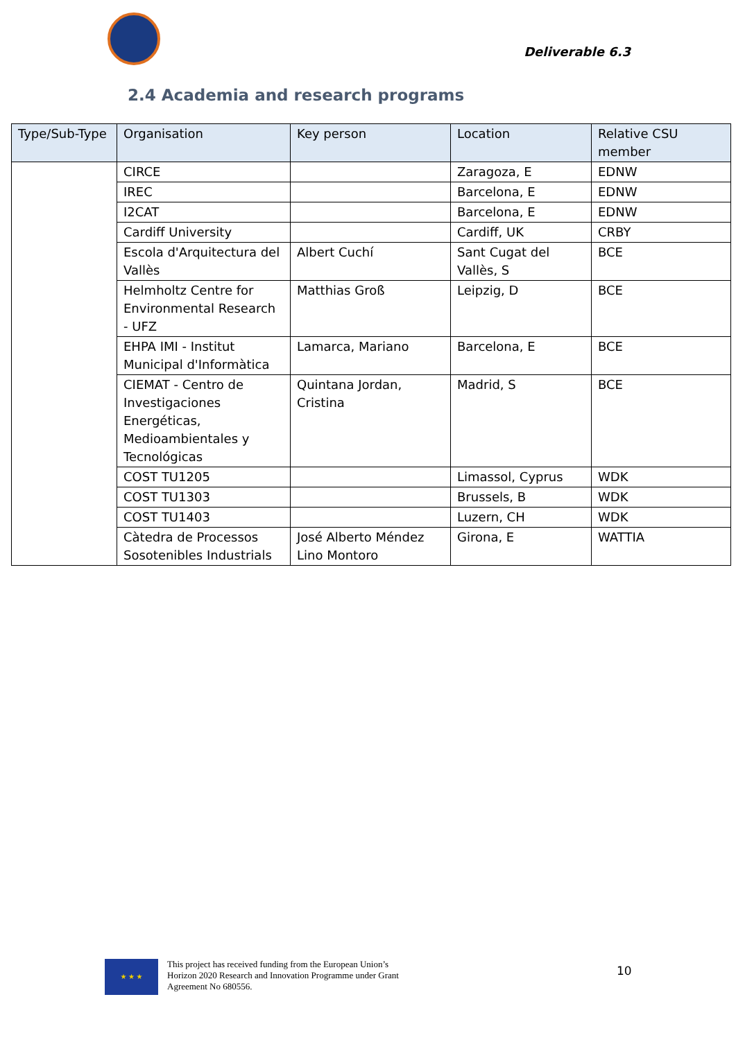Deliverable 6.3
2.4 Academia and research programs
| Type/Sub-Type | Organisation | Key person | Location | Relative CSU member |
| --- | --- | --- | --- | --- |
| | CIRCE | | Zaragoza, E | EDNW |
| | IREC | | Barcelona, E | EDNW |
| | I2CAT | | Barcelona, E | EDNW |
| | Cardiff University | | Cardiff, UK | CRBY |
| | Escola d'Arquitectura del Vallès | Albert Cuchí | Sant Cugat del Vallès, S | BCE |
| | Helmholtz Centre for Environmental Research - UFZ | Matthias Groß | Leipzig, D | BCE |
| | EHPA IMI - Institut Municipal d'Informàtica | Lamarca, Mariano | Barcelona, E | BCE |
| | CIEMAT - Centro de Investigaciones Energéticas, Medioambientales y Tecnológicas | Quintana Jordan, Cristina | Madrid, S | BCE |
| | COST TU1205 | | Limassol, Cyprus | WDK |
| | COST TU1303 | | Brussels, B | WDK |
| | COST TU1403 | | Luzern, CH | WDK |
| | Càtedra de Processos Sosotenibles Industrials | José Alberto Méndez Lino Montoro | Girona, E | WATTIA |
★ ★ ★
This project has received funding from the European Union’s
Horizon 2020 Research and Innovation Programme under Grant
Agreement No 680556.
10